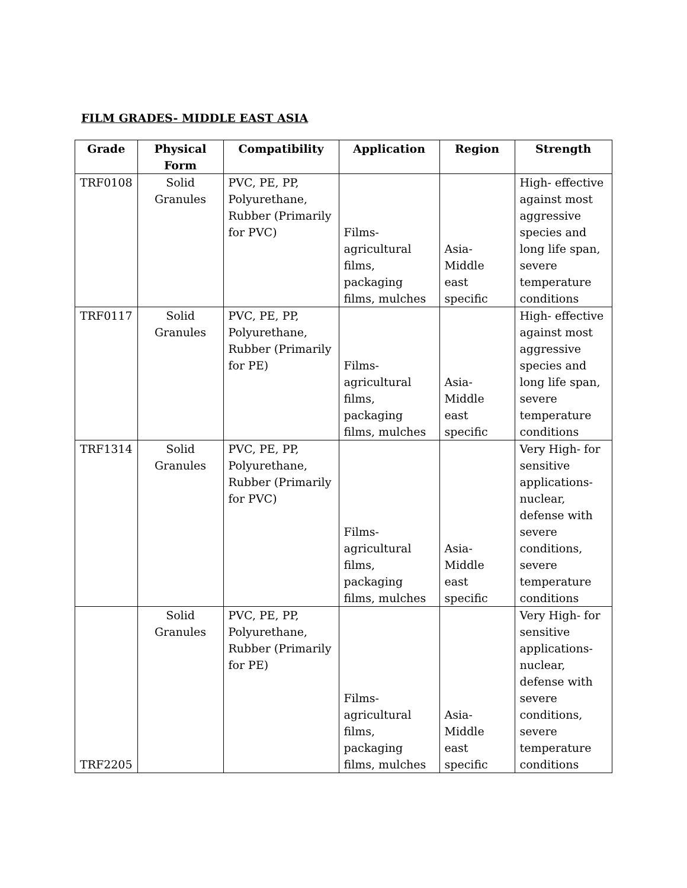FILM GRADES- MIDDLE EAST ASIA
| Grade | Physical Form | Compatibility | Application | Region | Strength |
| --- | --- | --- | --- | --- | --- |
| TRF0108 | Solid Granules | PVC, PE, PP, Polyurethane, Rubber (Primarily for PVC) | Films-agricultural films, packaging films, mulches | Asia-Middle east specific | High- effective against most aggressive species and long life span, severe temperature conditions |
| TRF0117 | Solid Granules | PVC, PE, PP, Polyurethane, Rubber (Primarily for PE) | Films-agricultural films, packaging films, mulches | Asia-Middle east specific | High- effective against most aggressive species and long life span, severe temperature conditions |
| TRF1314 | Solid Granules | PVC, PE, PP, Polyurethane, Rubber (Primarily for PVC) | Films-agricultural films, packaging films, mulches | Asia-Middle east specific | Very High- for sensitive applications-nuclear, defense with severe conditions, severe temperature conditions |
| TRF2205 | Solid Granules | PVC, PE, PP, Polyurethane, Rubber (Primarily for PE) | Films-agricultural films, packaging films, mulches | Asia-Middle east specific | Very High- for sensitive applications-nuclear, defense with severe conditions, severe temperature conditions |